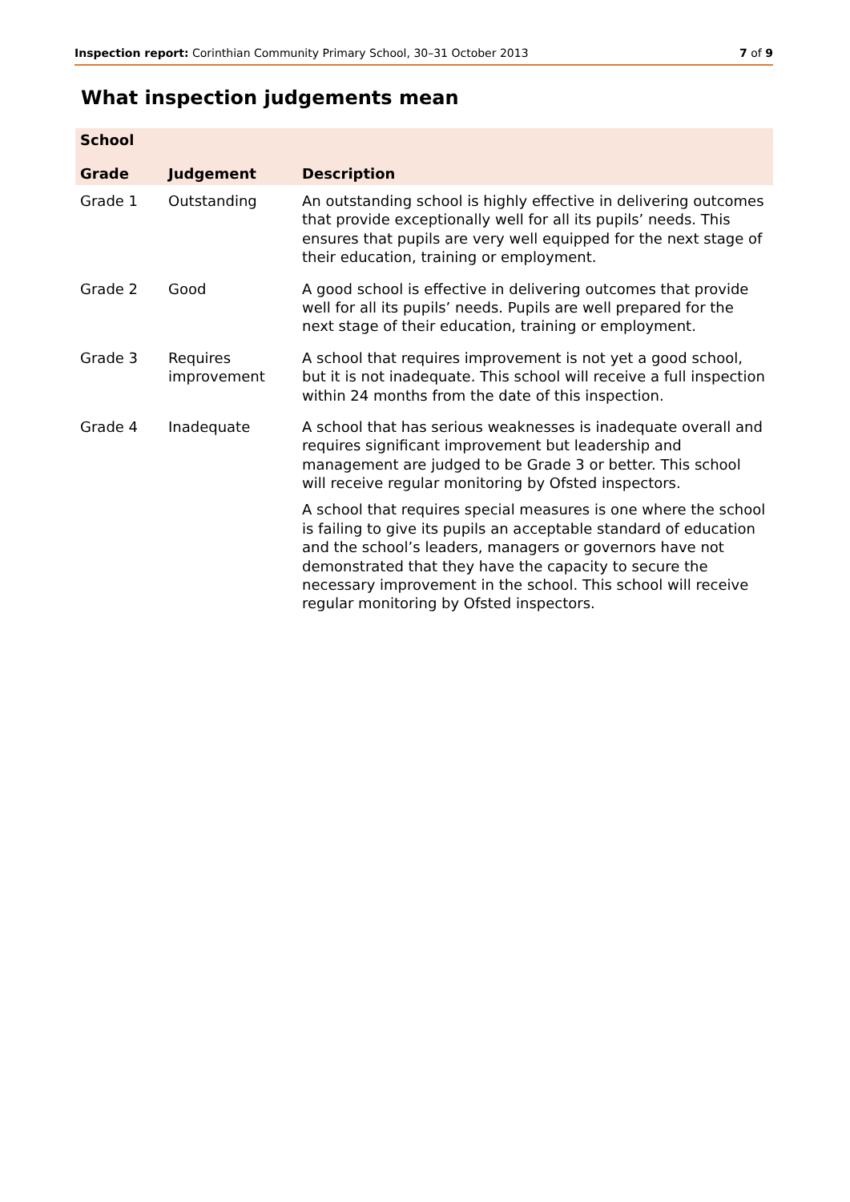Inspection report: Corinthian Community Primary School, 30–31 October 2013 7 of 9
What inspection judgements mean
| School Grade | Judgement | Description |
| --- | --- | --- |
| Grade 1 | Outstanding | An outstanding school is highly effective in delivering outcomes that provide exceptionally well for all its pupils’ needs. This ensures that pupils are very well equipped for the next stage of their education, training or employment. |
| Grade 2 | Good | A good school is effective in delivering outcomes that provide well for all its pupils’ needs. Pupils are well prepared for the next stage of their education, training or employment. |
| Grade 3 | Requires improvement | A school that requires improvement is not yet a good school, but it is not inadequate. This school will receive a full inspection within 24 months from the date of this inspection. |
| Grade 4 | Inadequate | A school that has serious weaknesses is inadequate overall and requires significant improvement but leadership and management are judged to be Grade 3 or better. This school will receive regular monitoring by Ofsted inspectors. A school that requires special measures is one where the school is failing to give its pupils an acceptable standard of education and the school’s leaders, managers or governors have not demonstrated that they have the capacity to secure the necessary improvement in the school. This school will receive regular monitoring by Ofsted inspectors. |